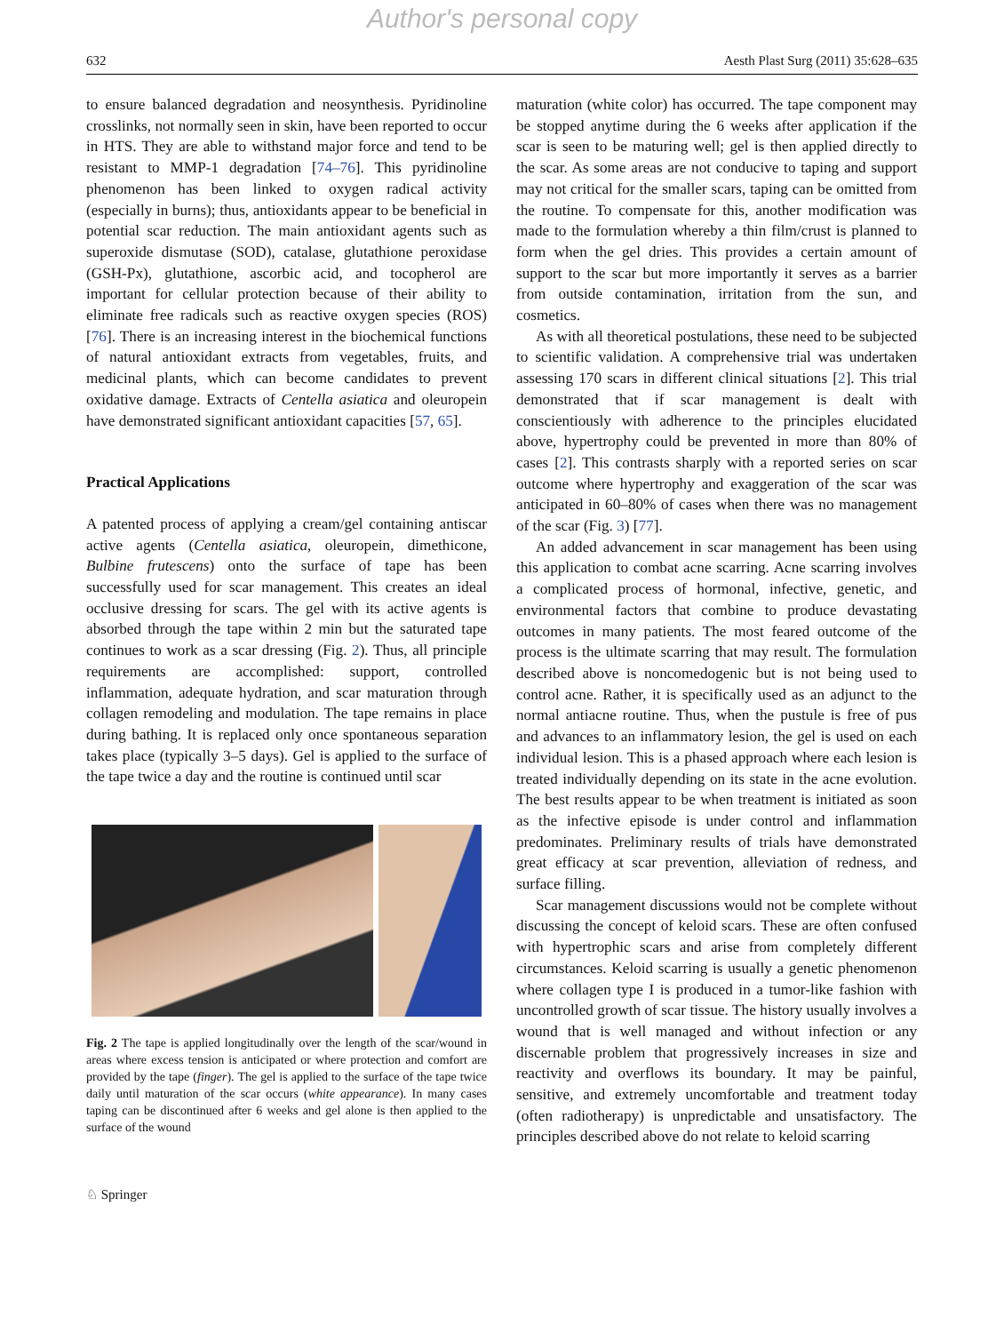Author's personal copy
632 Aesth Plast Surg (2011) 35:628–635
to ensure balanced degradation and neosynthesis. Pyridinoline crosslinks, not normally seen in skin, have been reported to occur in HTS. They are able to withstand major force and tend to be resistant to MMP-1 degradation [74–76]. This pyridinoline phenomenon has been linked to oxygen radical activity (especially in burns); thus, antioxidants appear to be beneficial in potential scar reduction. The main antioxidant agents such as superoxide dismutase (SOD), catalase, glutathione peroxidase (GSH-Px), glutathione, ascorbic acid, and tocopherol are important for cellular protection because of their ability to eliminate free radicals such as reactive oxygen species (ROS) [76]. There is an increasing interest in the biochemical functions of natural antioxidant extracts from vegetables, fruits, and medicinal plants, which can become candidates to prevent oxidative damage. Extracts of Centella asiatica and oleuropein have demonstrated significant antioxidant capacities [57, 65].
Practical Applications
A patented process of applying a cream/gel containing antiscar active agents (Centella asiatica, oleuropein, dimethicone, Bulbine frutescens) onto the surface of tape has been successfully used for scar management. This creates an ideal occlusive dressing for scars. The gel with its active agents is absorbed through the tape within 2 min but the saturated tape continues to work as a scar dressing (Fig. 2). Thus, all principle requirements are accomplished: support, controlled inflammation, adequate hydration, and scar maturation through collagen remodeling and modulation. The tape remains in place during bathing. It is replaced only once spontaneous separation takes place (typically 3–5 days). Gel is applied to the surface of the tape twice a day and the routine is continued until scar
Fig. 2 The tape is applied longitudinally over the length of the scar/wound in areas where excess tension is anticipated or where protection and comfort are provided by the tape (finger). The gel is applied to the surface of the tape twice daily until maturation of the scar occurs (white appearance). In many cases taping can be discontinued after 6 weeks and gel alone is then applied to the surface of the wound
maturation (white color) has occurred. The tape component may be stopped anytime during the 6 weeks after application if the scar is seen to be maturing well; gel is then applied directly to the scar. As some areas are not conducive to taping and support may not critical for the smaller scars, taping can be omitted from the routine. To compensate for this, another modification was made to the formulation whereby a thin film/crust is planned to form when the gel dries. This provides a certain amount of support to the scar but more importantly it serves as a barrier from outside contamination, irritation from the sun, and cosmetics.
As with all theoretical postulations, these need to be subjected to scientific validation. A comprehensive trial was undertaken assessing 170 scars in different clinical situations [2]. This trial demonstrated that if scar management is dealt with conscientiously with adherence to the principles elucidated above, hypertrophy could be prevented in more than 80% of cases [2]. This contrasts sharply with a reported series on scar outcome where hypertrophy and exaggeration of the scar was anticipated in 60–80% of cases when there was no management of the scar (Fig. 3) [77].
An added advancement in scar management has been using this application to combat acne scarring. Acne scarring involves a complicated process of hormonal, infective, genetic, and environmental factors that combine to produce devastating outcomes in many patients. The most feared outcome of the process is the ultimate scarring that may result. The formulation described above is noncomedogenic but is not being used to control acne. Rather, it is specifically used as an adjunct to the normal antiacne routine. Thus, when the pustule is free of pus and advances to an inflammatory lesion, the gel is used on each individual lesion. This is a phased approach where each lesion is treated individually depending on its state in the acne evolution. The best results appear to be when treatment is initiated as soon as the infective episode is under control and inflammation predominates. Preliminary results of trials have demonstrated great efficacy at scar prevention, alleviation of redness, and surface filling.
Scar management discussions would not be complete without discussing the concept of keloid scars. These are often confused with hypertrophic scars and arise from completely different circumstances. Keloid scarring is usually a genetic phenomenon where collagen type I is produced in a tumor-like fashion with uncontrolled growth of scar tissue. The history usually involves a wound that is well managed and without infection or any discernable problem that progressively increases in size and reactivity and overflows its boundary. It may be painful, sensitive, and extremely uncomfortable and treatment today (often radiotherapy) is unpredictable and unsatisfactory. The principles described above do not relate to keloid scarring
♘ Springer